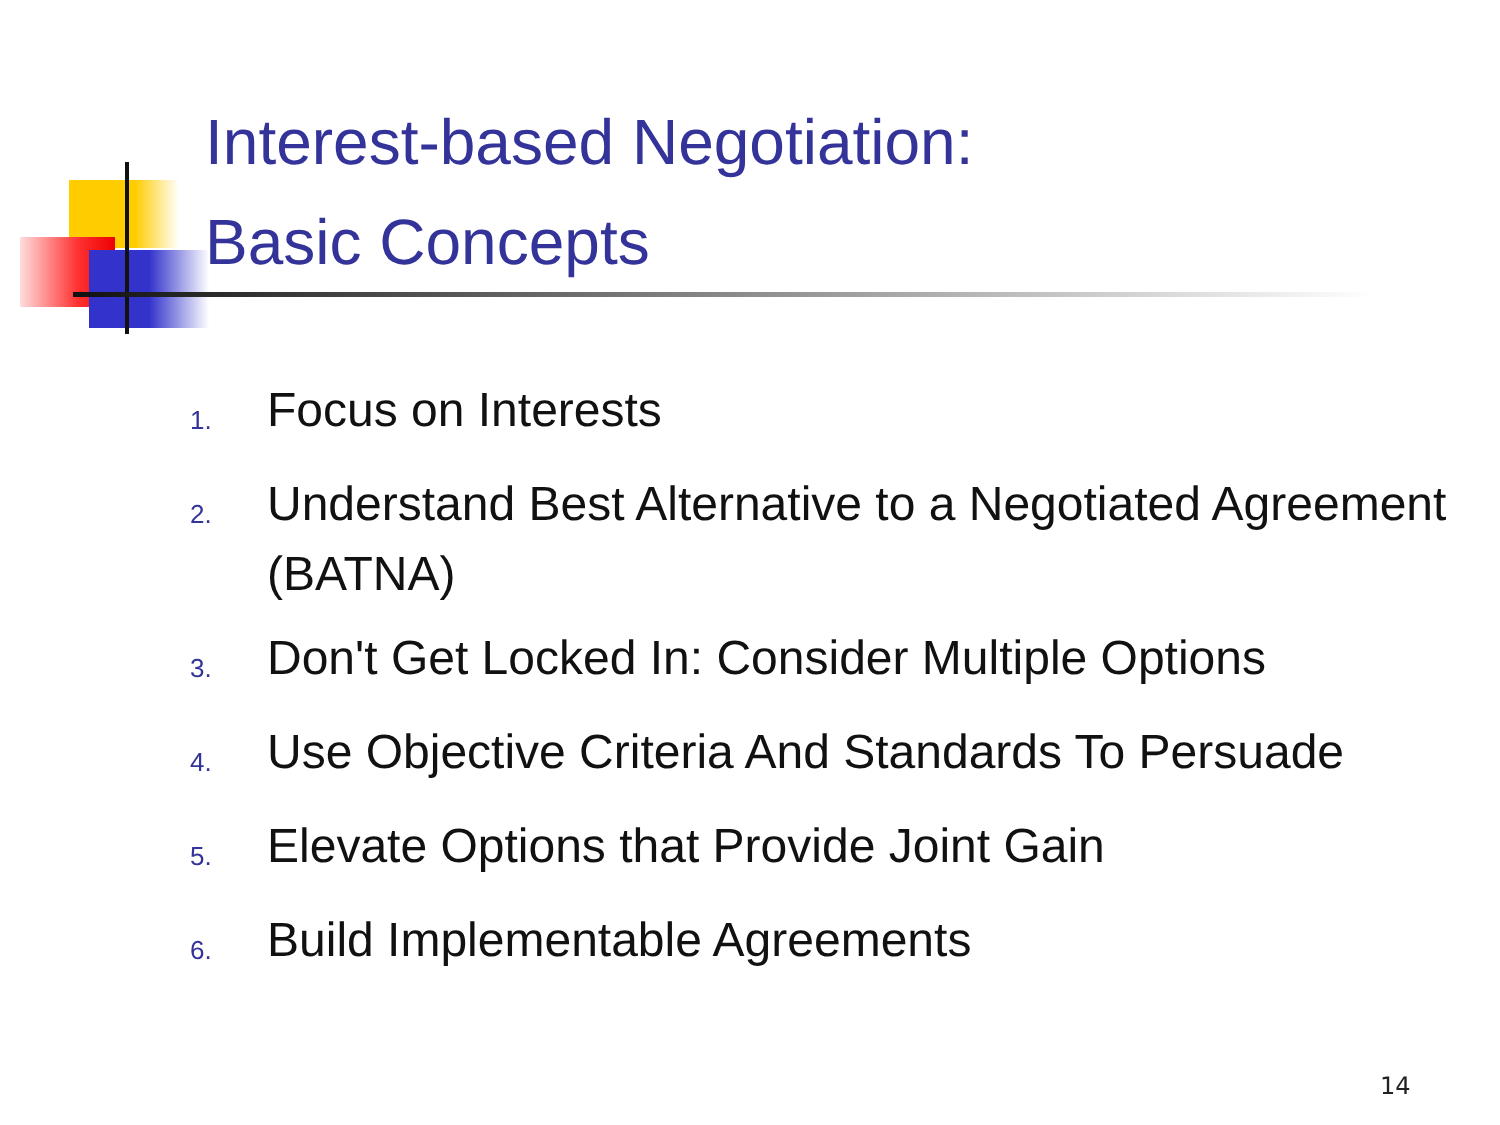Interest-based Negotiation:
Basic Concepts
1. Focus on Interests
2. Understand Best Alternative to a Negotiated Agreement (BATNA)
3. Don't Get Locked In: Consider Multiple Options
4. Use Objective Criteria And Standards To Persuade
5. Elevate Options that Provide Joint Gain
6. Build Implementable Agreements
14